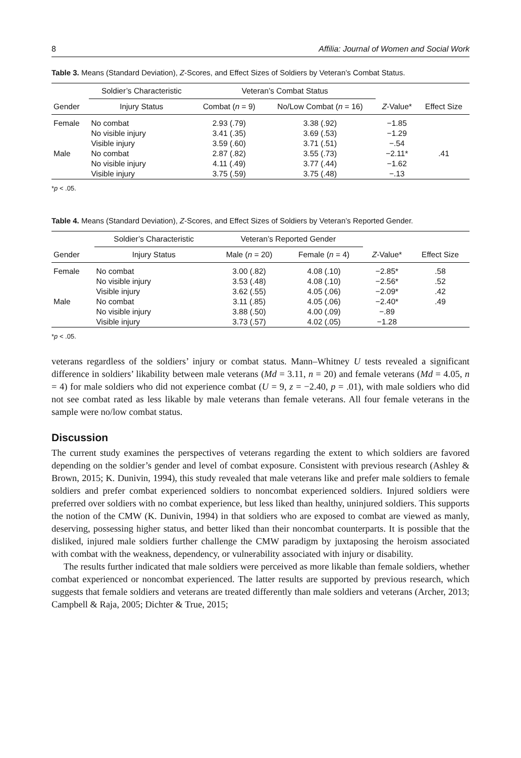8 Affilia: Journal of Women and Social Work
Table 3. Means (Standard Deviation), Z-Scores, and Effect Sizes of Soldiers by Veteran’s Combat Status.
| | Soldier’s Characteristic | Veteran’s Combat Status | | | |
| --- | --- | --- | --- | --- | --- |
| Gender | Injury Status | Combat ( n = 9) | No/Low Combat ( n = 16) | Z -Value* | Effect Size |
| Female | No combat | 2.93 (.79) | 3.38 (.92) | −1.85 | |
| | No visible injury | 3.41 (.35) | 3.69 (.53) | −1.29 | |
| | Visible injury | 3.59 (.60) | 3.71 (.51) | −.54 | |
| Male | No combat | 2.87 (.82) | 3.55 (.73) | −2.11* | .41 |
| | No visible injury | 4.11 (.49) | 3.77 (.44) | −1.62 | |
| | Visible injury | 3.75 (.59) | 3.75 (.48) | −.13 | |
*p < .05.
Table 4. Means (Standard Deviation), Z-Scores, and Effect Sizes of Soldiers by Veteran’s Reported Gender.
| | Soldier’s Characteristic | Veteran’s Reported Gender | | | |
| --- | --- | --- | --- | --- | --- |
| Gender | Injury Status | Male ( n = 20) | Female ( n = 4) | Z -Value* | Effect Size |
| Female | No combat | 3.00 (.82) | 4.08 (.10) | −2.85* | .58 |
| | No visible injury | 3.53 (.48) | 4.08 (.10) | −2.56* | .52 |
| | Visible injury | 3.62 (.55) | 4.05 (.06) | −2.09* | .42 |
| Male | No combat | 3.11 (.85) | 4.05 (.06) | −2.40* | .49 |
| | No visible injury | 3.88 (.50) | 4.00 (.09) | −.89 | |
| | Visible injury | 3.73 (.57) | 4.02 (.05) | −1.28 | |
*p < .05.
veterans regardless of the soldiers’ injury or combat status. Mann–Whitney U tests revealed a significant difference in soldiers’ likability between male veterans (Md = 3.11, n = 20) and female veterans (Md = 4.05, n = 4) for male soldiers who did not experience combat (U = 9, z = −2.40, p = .01), with male soldiers who did not see combat rated as less likable by male veterans than female veterans. All four female veterans in the sample were no/low combat status.
Discussion
The current study examines the perspectives of veterans regarding the extent to which soldiers are favored depending on the soldier’s gender and level of combat exposure. Consistent with previous research (Ashley & Brown, 2015; K. Dunivin, 1994), this study revealed that male veterans like and prefer male soldiers to female soldiers and prefer combat experienced soldiers to noncombat experienced soldiers. Injured soldiers were preferred over soldiers with no combat experience, but less liked than healthy, uninjured soldiers. This supports the notion of the CMW (K. Dunivin, 1994) in that soldiers who are exposed to combat are viewed as manly, deserving, possessing higher status, and better liked than their noncombat counterparts. It is possible that the disliked, injured male soldiers further challenge the CMW paradigm by juxtaposing the heroism associated with combat with the weakness, dependency, or vulnerability associated with injury or disability.
The results further indicated that male soldiers were perceived as more likable than female soldiers, whether combat experienced or noncombat experienced. The latter results are supported by previous research, which suggests that female soldiers and veterans are treated differently than male soldiers and veterans (Archer, 2013; Campbell & Raja, 2005; Dichter & True, 2015;